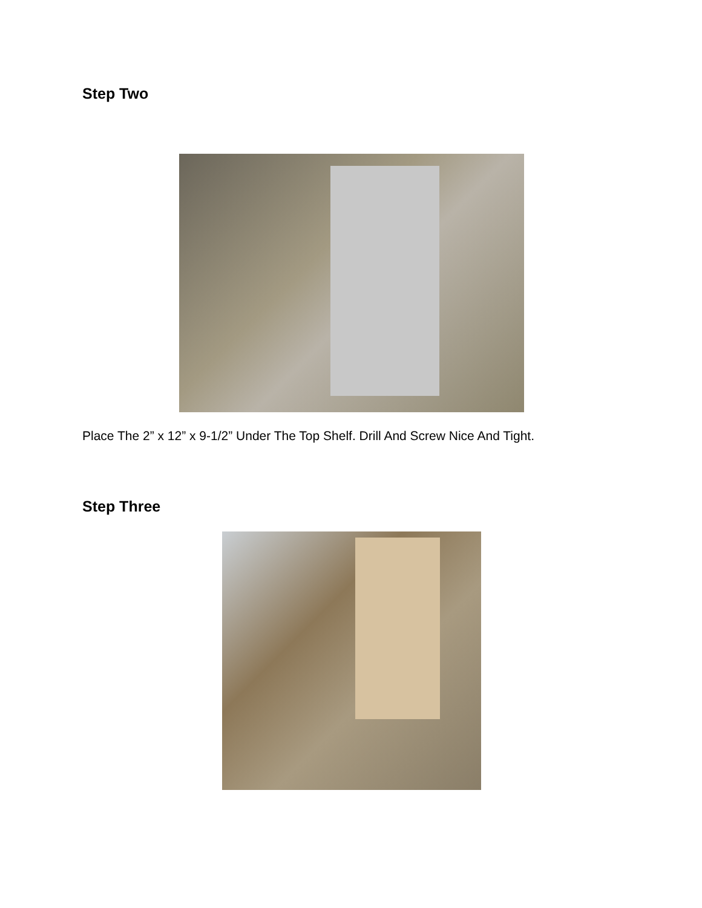Step Two
Place The 2” x 12” x 9-1/2” Under The Top Shelf. Drill And Screw Nice And Tight.
Step Three